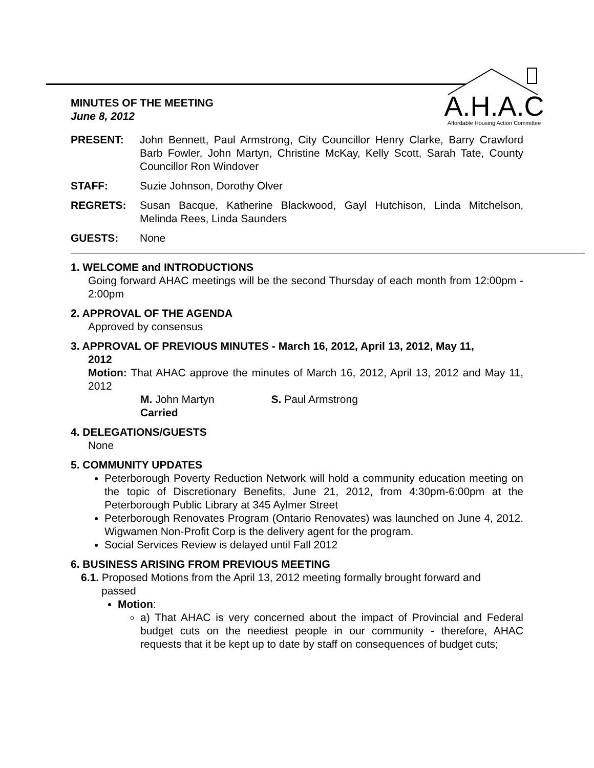A.H.A.C
Affordable Housing Action Committee
MINUTES OF THE MEETING
June 8, 2012
PRESENT: John Bennett, Paul Armstrong, City Councillor Henry Clarke, Barry Crawford Barb Fowler, John Martyn, Christine McKay, Kelly Scott, Sarah Tate, County Councillor Ron Windover
STAFF: Suzie Johnson, Dorothy Olver
REGRETS: Susan Bacque, Katherine Blackwood, Gayl Hutchison, Linda Mitchelson, Melinda Rees, Linda Saunders
GUESTS: None
1. WELCOME and INTRODUCTIONS
Going forward AHAC meetings will be the second Thursday of each month from 12:00pm - 2:00pm
2. APPROVAL OF THE AGENDA
Approved by consensus
3. APPROVAL OF PREVIOUS MINUTES - March 16, 2012, April 13, 2012, May 11,
2012
Motion: That AHAC approve the minutes of March 16, 2012, April 13, 2012 and May 11, 2012
M. John Martyn S. Paul Armstrong
Carried
4. DELEGATIONS/GUESTS
None
5. COMMUNITY UPDATES
Peterborough Poverty Reduction Network will hold a community education meeting on the topic of Discretionary Benefits, June 21, 2012, from 4:30pm-6:00pm at the Peterborough Public Library at 345 Aylmer Street
Peterborough Renovates Program (Ontario Renovates) was launched on June 4, 2012. Wigwamen Non-Profit Corp is the delivery agent for the program.
Social Services Review is delayed until Fall 2012
6. BUSINESS ARISING FROM PREVIOUS MEETING
6.1. Proposed Motions from the April 13, 2012 meeting formally brought forward and
passed
Motion:
a) That AHAC is very concerned about the impact of Provincial and Federal budget cuts on the neediest people in our community - therefore, AHAC requests that it be kept up to date by staff on consequences of budget cuts;